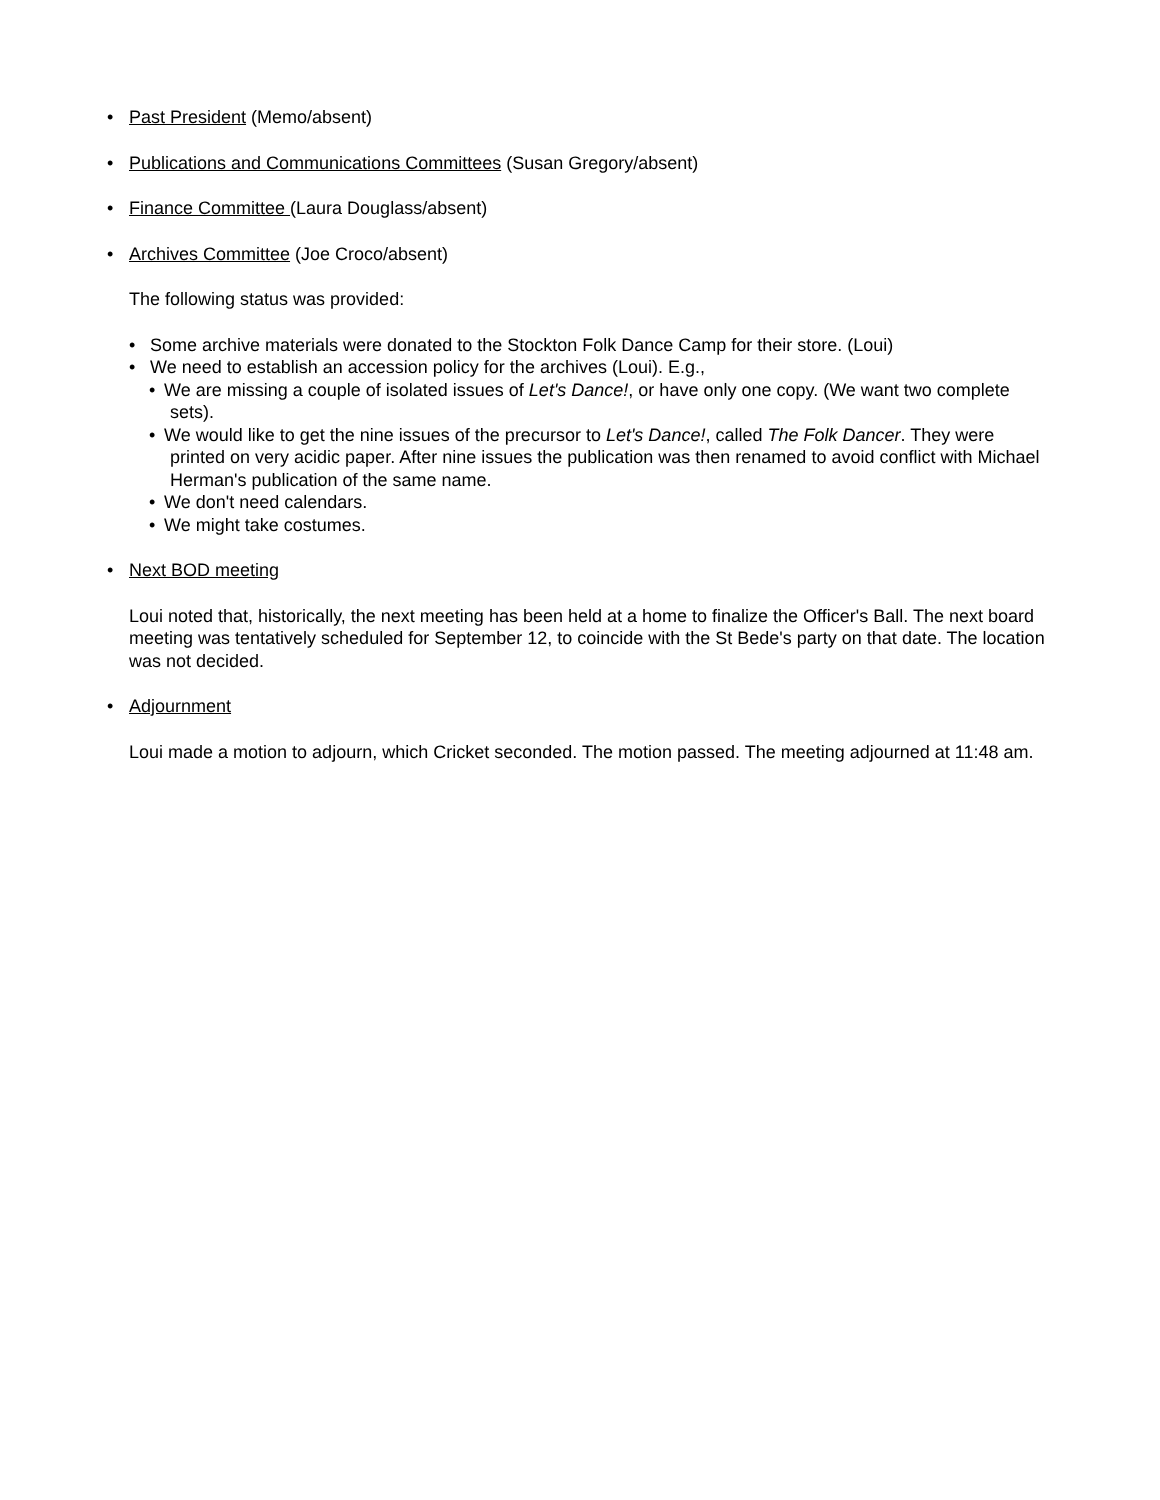• Past President (Memo/absent)
• Publications and Communications Committees (Susan Gregory/absent)
• Finance Committee (Laura Douglass/absent)
• Archives Committee (Joe Croco/absent)
The following status was provided:
• Some archive materials were donated to the Stockton Folk Dance Camp for their store. (Loui)
• We need to establish an accession policy for the archives (Loui). E.g.,
• We are missing a couple of isolated issues of Let's Dance!, or have only one copy. (We want two complete sets).
• We would like to get the nine issues of the precursor to Let's Dance!, called The Folk Dancer. They were printed on very acidic paper. After nine issues the publication was then renamed to avoid conflict with Michael Herman's publication of the same name.
• We don't need calendars.
• We might take costumes.
• Next BOD meeting
Loui noted that, historically, the next meeting has been held at a home to finalize the Officer's Ball. The next board meeting was tentatively scheduled for September 12, to coincide with the St Bede's party on that date. The location was not decided.
• Adjournment
Loui made a motion to adjourn, which Cricket seconded. The motion passed. The meeting adjourned at 11:48 am.